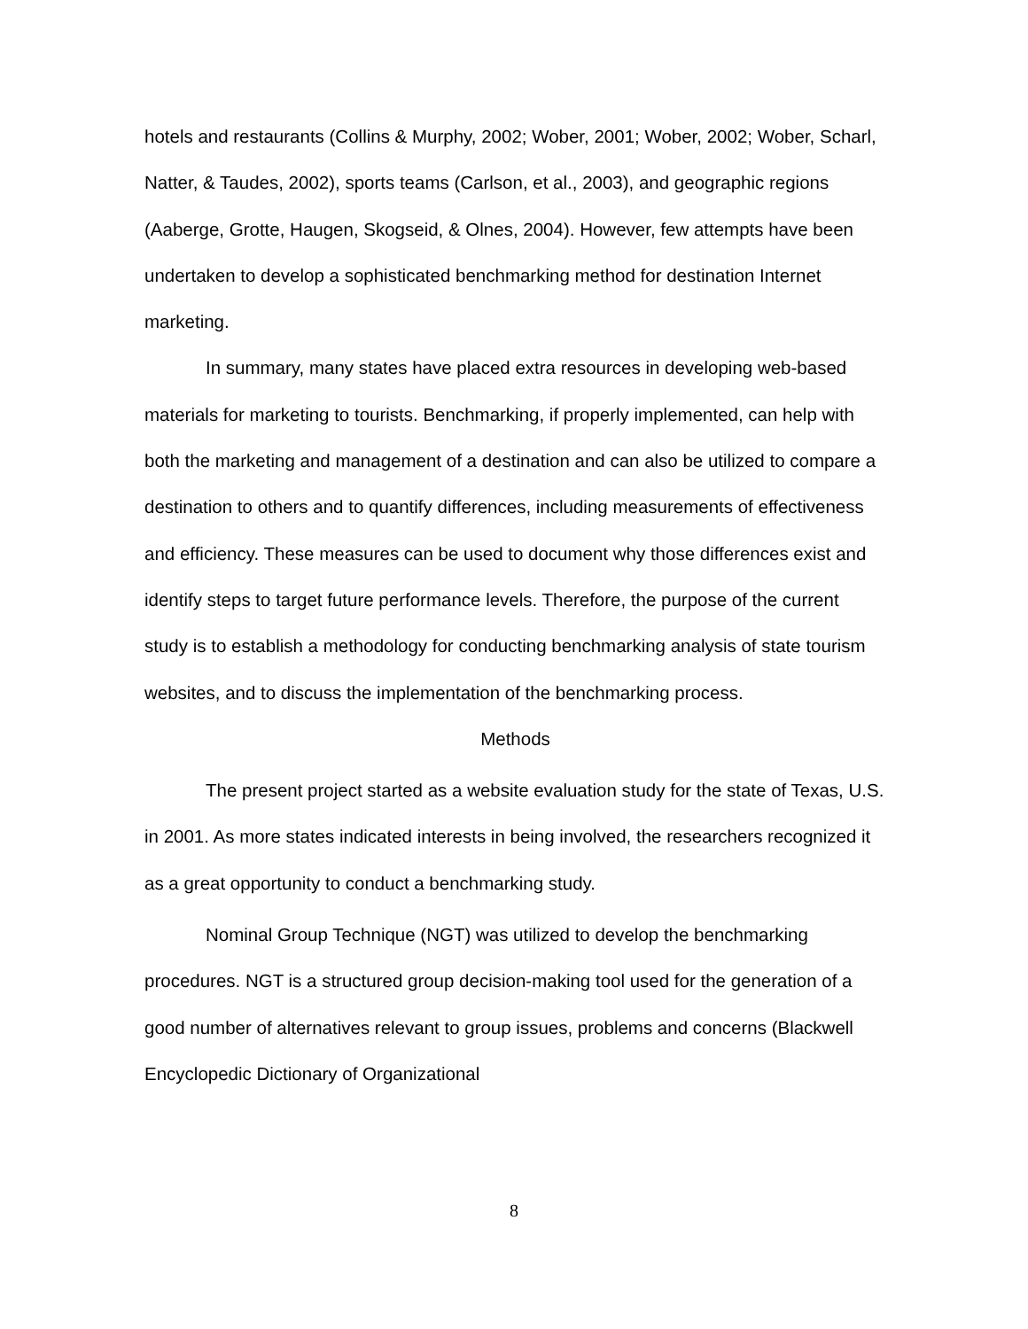hotels and restaurants (Collins & Murphy, 2002; Wober, 2001; Wober, 2002; Wober, Scharl, Natter, & Taudes, 2002), sports teams (Carlson, et al., 2003), and geographic regions (Aaberge, Grotte, Haugen, Skogseid, & Olnes, 2004). However, few attempts have been undertaken to develop a sophisticated benchmarking method for destination Internet marketing.
In summary, many states have placed extra resources in developing web-based materials for marketing to tourists. Benchmarking, if properly implemented, can help with both the marketing and management of a destination and can also be utilized to compare a destination to others and to quantify differences, including measurements of effectiveness and efficiency. These measures can be used to document why those differences exist and identify steps to target future performance levels. Therefore, the purpose of the current study is to establish a methodology for conducting benchmarking analysis of state tourism websites, and to discuss the implementation of the benchmarking process.
Methods
The present project started as a website evaluation study for the state of Texas, U.S. in 2001. As more states indicated interests in being involved, the researchers recognized it as a great opportunity to conduct a benchmarking study.
Nominal Group Technique (NGT) was utilized to develop the benchmarking procedures. NGT is a structured group decision-making tool used for the generation of a good number of alternatives relevant to group issues, problems and concerns (Blackwell Encyclopedic Dictionary of Organizational
8